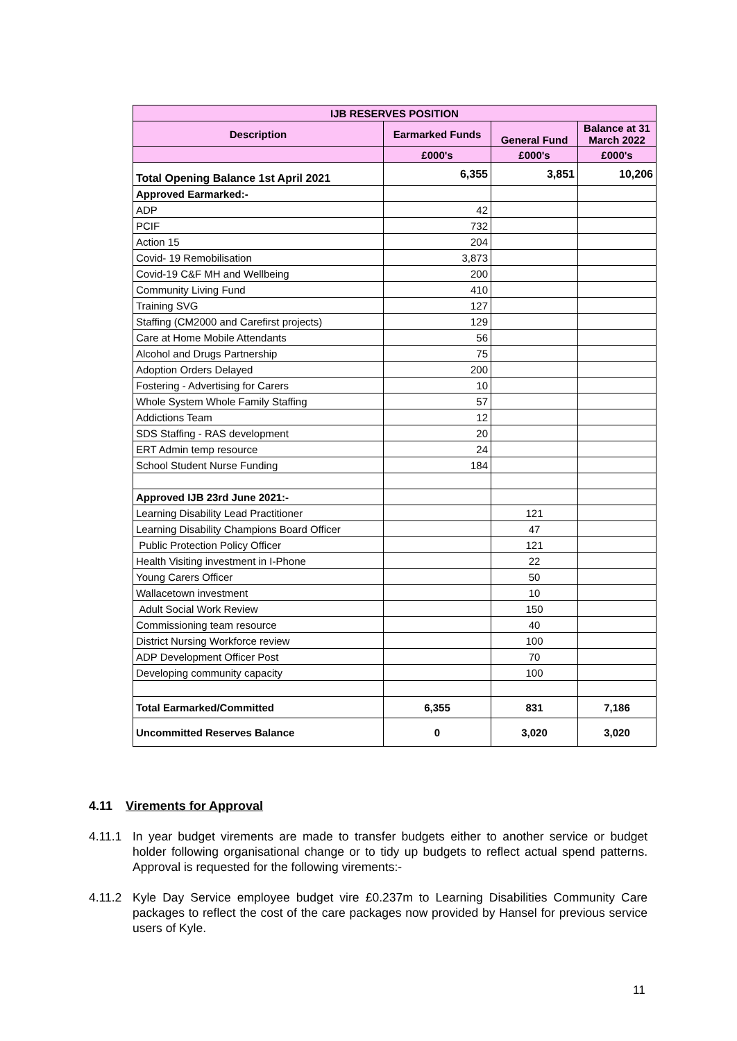| IJB RESERVES POSITION | | | |
| --- | --- | --- | --- |
| Description | Earmarked Funds | General Fund | Balance at 31 March 2022 |
| | £000's | £000's | £000's |
| Total Opening Balance 1st April 2021 | 6,355 | 3,851 | 10,206 |
| Approved Earmarked:- | | | |
| ADP | 42 | | |
| PCIF | 732 | | |
| Action 15 | 204 | | |
| Covid- 19 Remobilisation | 3,873 | | |
| Covid-19 C&F MH and Wellbeing | 200 | | |
| Community Living Fund | 410 | | |
| Training SVG | 127 | | |
| Staffing (CM2000 and Carefirst projects) | 129 | | |
| Care at Home Mobile Attendants | 56 | | |
| Alcohol and Drugs Partnership | 75 | | |
| Adoption Orders Delayed | 200 | | |
| Fostering - Advertising for Carers | 10 | | |
| Whole System Whole Family Staffing | 57 | | |
| Addictions Team | 12 | | |
| SDS Staffing - RAS development | 20 | | |
| ERT Admin temp resource | 24 | | |
| School Student Nurse Funding | 184 | | |
| Approved IJB 23rd June 2021:- | | | |
| Learning Disability Lead Practitioner | | 121 | |
| Learning Disability Champions Board Officer | | 47 | |
| Public Protection Policy Officer | | 121 | |
| Health Visiting investment in I-Phone | | 22 | |
| Young Carers Officer | | 50 | |
| Wallacetown investment | | 10 | |
| Adult Social Work Review | | 150 | |
| Commissioning team resource | | 40 | |
| District Nursing Workforce review | | 100 | |
| ADP Development Officer Post | | 70 | |
| Developing community capacity | | 100 | |
| Total Earmarked/Committed | 6,355 | 831 | 7,186 |
| Uncommitted Reserves Balance | 0 | 3,020 | 3,020 |
4.11 Virements for Approval
4.11.1 In year budget virements are made to transfer budgets either to another service or budget holder following organisational change or to tidy up budgets to reflect actual spend patterns. Approval is requested for the following virements:-
4.11.2 Kyle Day Service employee budget vire £0.237m to Learning Disabilities Community Care packages to reflect the cost of the care packages now provided by Hansel for previous service users of Kyle.
11